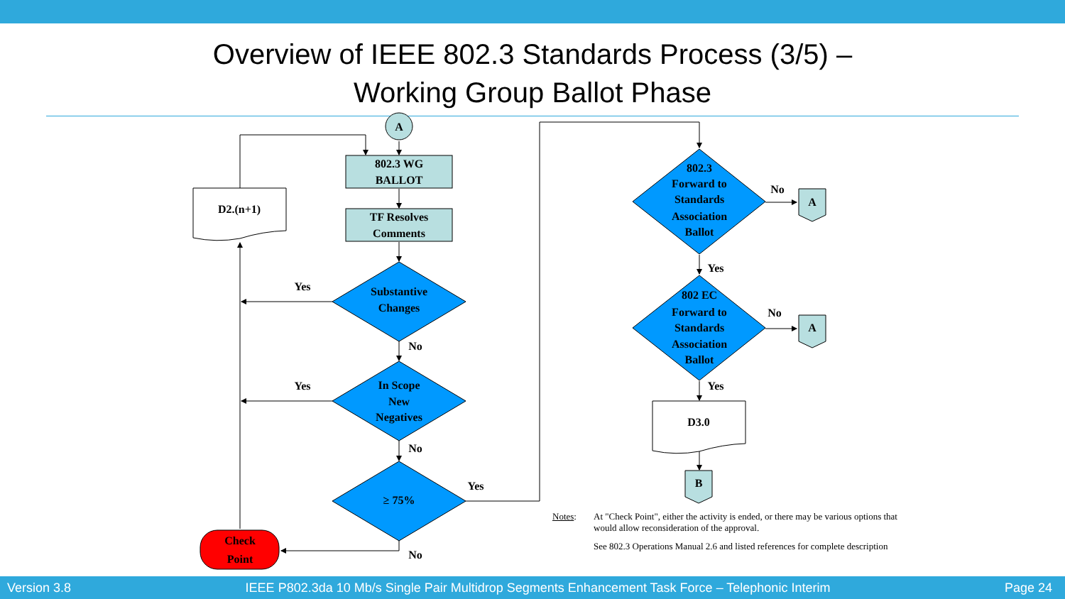Overview of IEEE 802.3 Standards Process (3/5) –
Working Group Ballot Phase
A
802.3 WG
BALLOT
TF Resolves
Comments
D2.(n+1)
Substantive
Changes
In Scope
New
Negatives
≥ 75%
Yes
Yes
No
No
No
Yes
Check
Point
802.3
Forward to
Standards
Association
Ballot
802 EC
Forward to
Standards
Association
Ballot
No
No
Yes
Yes
A
A
D3.0
B
Notes: At "Check Point", either the activity is ended, or there may be various options that would allow reconsideration of the approval. See 802.3 Operations Manual 2.6 and listed references for complete description
Version 3.8 IEEE P802.3da 10 Mb/s Single Pair Multidrop Segments Enhancement Task Force – Telephonic Interim Page 24